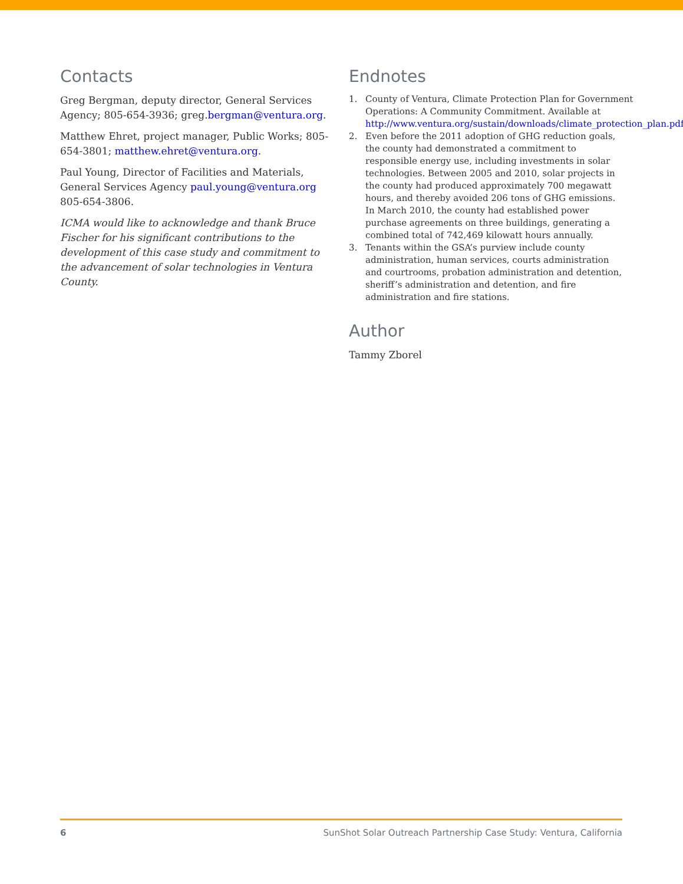Contacts
Greg Bergman, deputy director, General Services Agency; 805-654-3936; greg.bergman@ventura.org.
Matthew Ehret, project manager, Public Works; 805-654-3801; matthew.ehret@ventura.org.
Paul Young, Director of Facilities and Materials, General Services Agency paul.young@ventura.org
805-654-3806.
ICMA would like to acknowledge and thank Bruce Fischer for his significant contributions to the development of this case study and commitment to the advancement of solar technologies in Ventura County.
Endnotes
1. County of Ventura, Climate Protection Plan for Government Operations: A Community Commitment. Available at http://www.ventura.org/sustain/downloads/climate_protection_plan.pdf
2. Even before the 2011 adoption of GHG reduction goals, the county had demonstrated a commitment to responsible energy use, including investments in solar technologies. Between 2005 and 2010, solar projects in the county had produced approximately 700 megawatt hours, and thereby avoided 206 tons of GHG emissions. In March 2010, the county had established power purchase agreements on three buildings, generating a combined total of 742,469 kilowatt hours annually.
3. Tenants within the GSA’s purview include county administration, human services, courts administration and courtrooms, probation administration and detention, sheriff’s administration and detention, and fire administration and fire stations.
Author
Tammy Zborel
6 SunShot Solar Outreach Partnership Case Study: Ventura, California